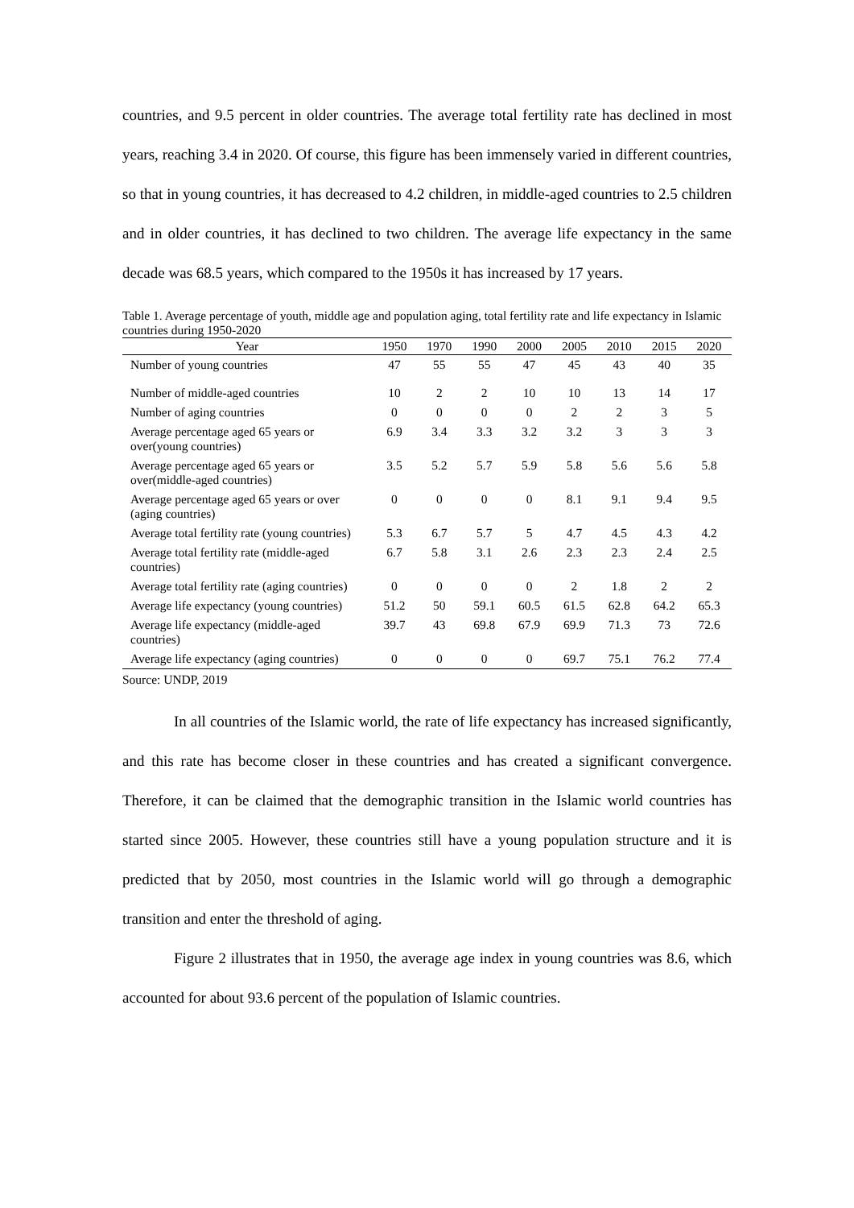countries, and 9.5 percent in older countries. The average total fertility rate has declined in most years, reaching 3.4 in 2020. Of course, this figure has been immensely varied in different countries, so that in young countries, it has decreased to 4.2 children, in middle-aged countries to 2.5 children and in older countries, it has declined to two children. The average life expectancy in the same decade was 68.5 years, which compared to the 1950s it has increased by 17 years.
Table 1. Average percentage of youth, middle age and population aging, total fertility rate and life expectancy in Islamic countries during 1950-2020
| Year | 1950 | 1970 | 1990 | 2000 | 2005 | 2010 | 2015 | 2020 |
| --- | --- | --- | --- | --- | --- | --- | --- | --- |
| Number of young countries | 47 | 55 | 55 | 47 | 45 | 43 | 40 | 35 |
| Number of middle-aged countries | 10 | 2 | 2 | 10 | 10 | 13 | 14 | 17 |
| Number of aging countries | 0 | 0 | 0 | 0 | 2 | 2 | 3 | 5 |
| Average percentage aged 65 years or over(young countries) | 6.9 | 3.4 | 3.3 | 3.2 | 3.2 | 3 | 3 | 3 |
| Average percentage aged 65 years or over(middle-aged countries) | 3.5 | 5.2 | 5.7 | 5.9 | 5.8 | 5.6 | 5.6 | 5.8 |
| Average percentage aged 65 years or over (aging countries) | 0 | 0 | 0 | 0 | 8.1 | 9.1 | 9.4 | 9.5 |
| Average total fertility rate (young countries) | 5.3 | 6.7 | 5.7 | 5 | 4.7 | 4.5 | 4.3 | 4.2 |
| Average total fertility rate (middle-aged countries) | 6.7 | 5.8 | 3.1 | 2.6 | 2.3 | 2.3 | 2.4 | 2.5 |
| Average total fertility rate (aging countries) | 0 | 0 | 0 | 0 | 2 | 1.8 | 2 | 2 |
| Average life expectancy (young countries) | 51.2 | 50 | 59.1 | 60.5 | 61.5 | 62.8 | 64.2 | 65.3 |
| Average life expectancy (middle-aged countries) | 39.7 | 43 | 69.8 | 67.9 | 69.9 | 71.3 | 73 | 72.6 |
| Average life expectancy (aging countries) | 0 | 0 | 0 | 0 | 69.7 | 75.1 | 76.2 | 77.4 |
Source: UNDP, 2019
In all countries of the Islamic world, the rate of life expectancy has increased significantly, and this rate has become closer in these countries and has created a significant convergence. Therefore, it can be claimed that the demographic transition in the Islamic world countries has started since 2005. However, these countries still have a young population structure and it is predicted that by 2050, most countries in the Islamic world will go through a demographic transition and enter the threshold of aging.
Figure 2 illustrates that in 1950, the average age index in young countries was 8.6, which accounted for about 93.6 percent of the population of Islamic countries.